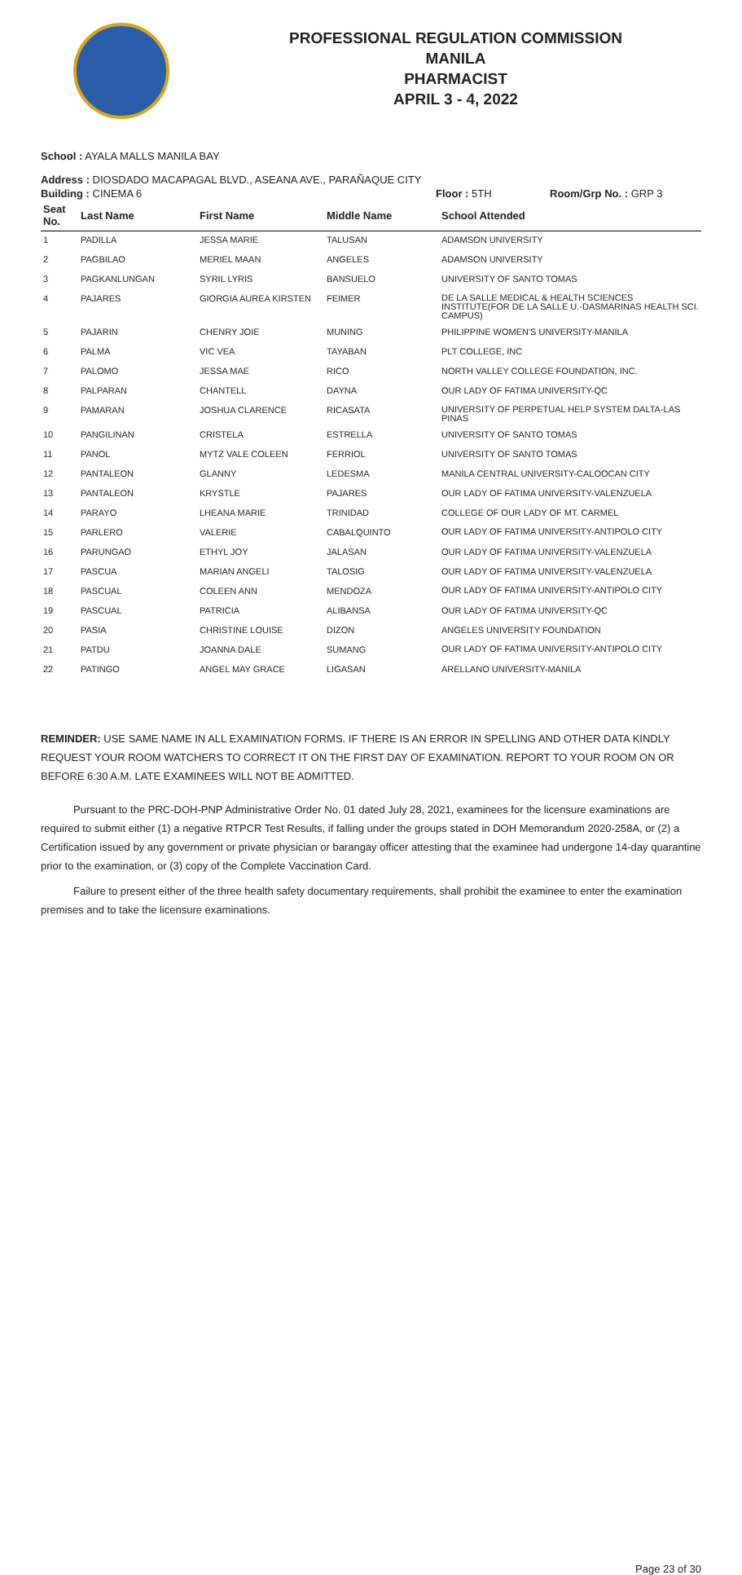PROFESSIONAL REGULATION COMMISSION
MANILA
PHARMACIST
APRIL 3 - 4, 2022
School : AYALA MALLS MANILA BAY
Address : DIOSDADO MACAPAGAL BLVD., ASEANA AVE., PARAÑAQUE CITY
Building : CINEMA 6 Floor : 5TH Room/Grp No. : GRP 3
| Seat No. | Last Name | First Name | Middle Name | School Attended |
| --- | --- | --- | --- | --- |
| 1 | PADILLA | JESSA MARIE | TALUSAN | ADAMSON UNIVERSITY |
| 2 | PAGBILAO | MERIEL MAAN | ANGELES | ADAMSON UNIVERSITY |
| 3 | PAGKANLUNGAN | SYRIL LYRIS | BANSUELO | UNIVERSITY OF SANTO TOMAS |
| 4 | PAJARES | GIORGIA AUREA KIRSTEN | FEIMER | DE LA SALLE MEDICAL & HEALTH SCIENCES INSTITUTE(FOR DE LA SALLE U.-DASMARINAS HEALTH SCI. CAMPUS) |
| 5 | PAJARIN | CHENRY JOIE | MUNING | PHILIPPINE WOMEN'S UNIVERSITY-MANILA |
| 6 | PALMA | VIC VEA | TAYABAN | PLT COLLEGE, INC |
| 7 | PALOMO | JESSA MAE | RICO | NORTH VALLEY COLLEGE FOUNDATION, INC. |
| 8 | PALPARAN | CHANTELL | DAYNA | OUR LADY OF FATIMA UNIVERSITY-QC |
| 9 | PAMARAN | JOSHUA CLARENCE | RICASATA | UNIVERSITY OF PERPETUAL HELP SYSTEM DALTA-LAS PINAS |
| 10 | PANGILINAN | CRISTELA | ESTRELLA | UNIVERSITY OF SANTO TOMAS |
| 11 | PANOL | MYTZ VALE COLEEN | FERRIOL | UNIVERSITY OF SANTO TOMAS |
| 12 | PANTALEON | GLANNY | LEDESMA | MANILA CENTRAL UNIVERSITY-CALOOCAN CITY |
| 13 | PANTALEON | KRYSTLE | PAJARES | OUR LADY OF FATIMA UNIVERSITY-VALENZUELA |
| 14 | PARAYO | LHEANA MARIE | TRINIDAD | COLLEGE OF OUR LADY OF MT. CARMEL |
| 15 | PARLERO | VALERIE | CABALQUINTO | OUR LADY OF FATIMA UNIVERSITY-ANTIPOLO CITY |
| 16 | PARUNGAO | ETHYL JOY | JALASAN | OUR LADY OF FATIMA UNIVERSITY-VALENZUELA |
| 17 | PASCUA | MARIAN ANGELI | TALOSIG | OUR LADY OF FATIMA UNIVERSITY-VALENZUELA |
| 18 | PASCUAL | COLEEN ANN | MENDOZA | OUR LADY OF FATIMA UNIVERSITY-ANTIPOLO CITY |
| 19 | PASCUAL | PATRICIA | ALIBANSA | OUR LADY OF FATIMA UNIVERSITY-QC |
| 20 | PASIA | CHRISTINE LOUISE | DIZON | ANGELES UNIVERSITY FOUNDATION |
| 21 | PATDU | JOANNA DALE | SUMANG | OUR LADY OF FATIMA UNIVERSITY-ANTIPOLO CITY |
| 22 | PATINGO | ANGEL MAY GRACE | LIGASAN | ARELLANO UNIVERSITY-MANILA |
REMINDER: USE SAME NAME IN ALL EXAMINATION FORMS. IF THERE IS AN ERROR IN SPELLING AND OTHER DATA KINDLY REQUEST YOUR ROOM WATCHERS TO CORRECT IT ON THE FIRST DAY OF EXAMINATION. REPORT TO YOUR ROOM ON OR BEFORE 6:30 A.M. LATE EXAMINEES WILL NOT BE ADMITTED.
Pursuant to the PRC-DOH-PNP Administrative Order No. 01 dated July 28, 2021, examinees for the licensure examinations are required to submit either (1) a negative RTPCR Test Results, if falling under the groups stated in DOH Memorandum 2020-258A, or (2) a Certification issued by any government or private physician or barangay officer attesting that the examinee had undergone 14-day quarantine prior to the examination, or (3) copy of the Complete Vaccination Card.
Failure to present either of the three health safety documentary requirements, shall prohibit the examinee to enter the examination premises and to take the licensure examinations.
Page 23 of 30